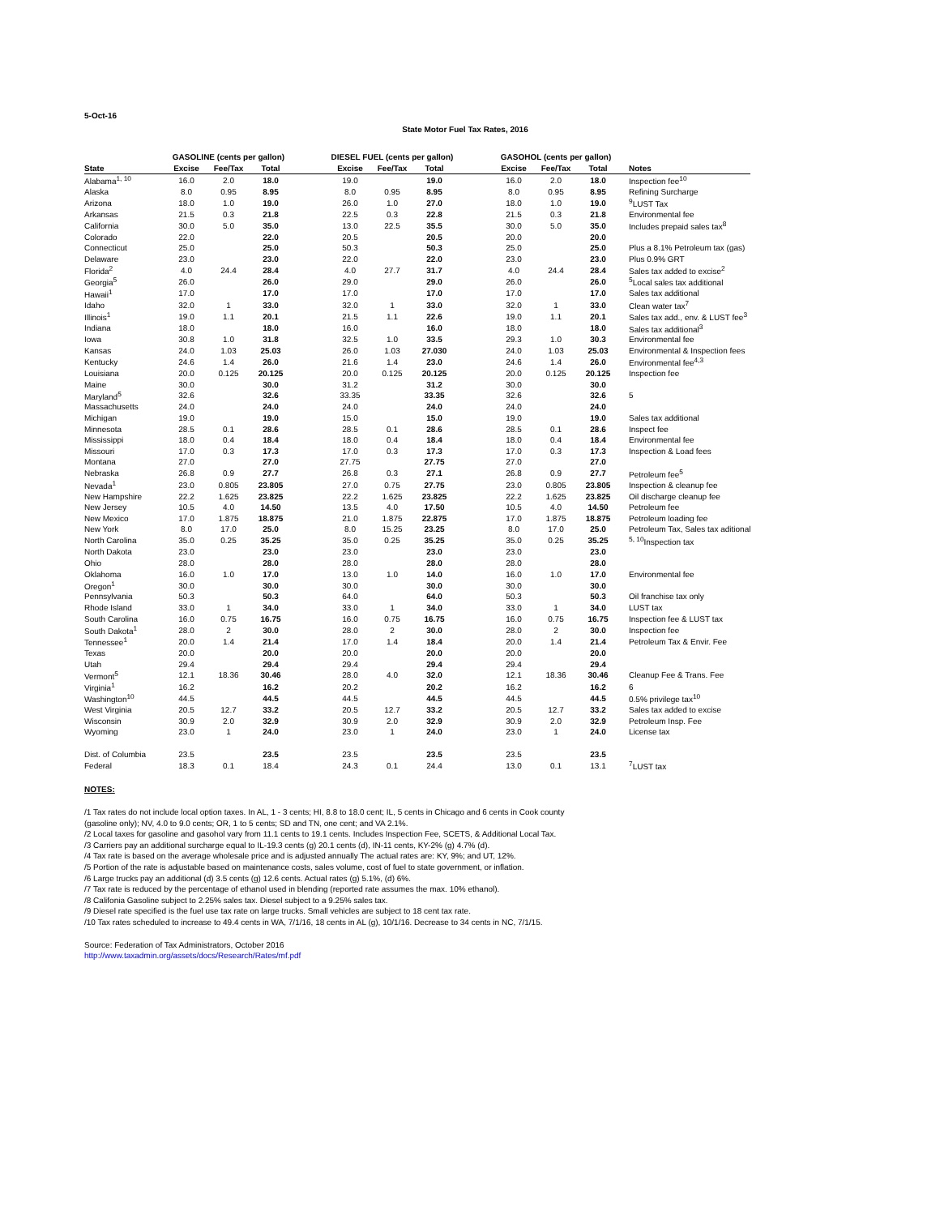5-Oct-16
State Motor Fuel Tax Rates, 2016
| | GASOLINE (cents per gallon) | | | | DIESEL FUEL (cents per gallon) | | | | GASOHOL (cents per gallon) | | | |
| --- | --- | --- | --- | --- | --- | --- | --- | --- | --- | --- | --- | --- |
| State | Excise | Fee/Tax | Total | | Excise | Fee/Tax | Total | | Excise | Fee/Tax | Total | Notes |
| Alabama<sup>1, 10</sup> | 16.0 | 2.0 | 18.0 | | 19.0 | | 19.0 | | 16.0 | 2.0 | 18.0 | Inspection fee<sup>10</sup> |
| Alaska | 8.0 | 0.95 | 8.95 | | 8.0 | 0.95 | 8.95 | | 8.0 | 0.95 | 8.95 | Refining Surcharge |
| Arizona | 18.0 | 1.0 | 19.0 | | 26.0 | 1.0 | 27.0 | | 18.0 | 1.0 | 19.0 | <sup>9</sup> LUST Tax |
| Arkansas | 21.5 | 0.3 | 21.8 | | 22.5 | 0.3 | 22.8 | | 21.5 | 0.3 | 21.8 | Environmental fee |
| California | 30.0 | 5.0 | 35.0 | | 13.0 | 22.5 | 35.5 | | 30.0 | 5.0 | 35.0 | Includes prepaid sales tax<sup>8</sup> |
| Colorado | 22.0 | | 22.0 | | 20.5 | | 20.5 | | 20.0 | | 20.0 | |
| Connecticut | 25.0 | | 25.0 | | 50.3 | | 50.3 | | 25.0 | | 25.0 | Plus a 8.1% Petroleum tax (gas) |
| Delaware | 23.0 | | 23.0 | | 22.0 | | 22.0 | | 23.0 | | 23.0 | Plus 0.9% GRT |
| Florida<sup>2</sup> | 4.0 | 24.4 | 28.4 | | 4.0 | 27.7 | 31.7 | | 4.0 | 24.4 | 28.4 | Sales tax added to excise<sup>2</sup> |
| Georgia<sup>5</sup> | 26.0 | | 26.0 | | 29.0 | | 29.0 | | 26.0 | | 26.0 | <sup>5</sup> Local sales tax additional |
| Hawaii<sup>1</sup> | 17.0 | | 17.0 | | 17.0 | | 17.0 | | 17.0 | | 17.0 | Sales tax additional |
| Idaho | 32.0 | 1 | 33.0 | | 32.0 | 1 | 33.0 | | 32.0 | 1 | 33.0 | Clean water tax<sup>7</sup> |
| Illinois<sup>1</sup> | 19.0 | 1.1 | 20.1 | | 21.5 | 1.1 | 22.6 | | 19.0 | 1.1 | 20.1 | Sales tax add., env. & LUST fee<sup>3</sup> |
| Indiana | 18.0 | | 18.0 | | 16.0 | | 16.0 | | 18.0 | | 18.0 | Sales tax additional<sup>3</sup> |
| Iowa | 30.8 | 1.0 | 31.8 | | 32.5 | 1.0 | 33.5 | | 29.3 | 1.0 | 30.3 | Environmental fee |
| Kansas | 24.0 | 1.03 | 25.03 | | 26.0 | 1.03 | 27.030 | | 24.0 | 1.03 | 25.03 | Environmental & Inspection fees |
| Kentucky | 24.6 | 1.4 | 26.0 | | 21.6 | 1.4 | 23.0 | | 24.6 | 1.4 | 26.0 | Environmental fee<sup>4,3</sup> |
| Louisiana | 20.0 | 0.125 | 20.125 | | 20.0 | 0.125 | 20.125 | | 20.0 | 0.125 | 20.125 | Inspection fee |
| Maine | 30.0 | | 30.0 | | 31.2 | | 31.2 | | 30.0 | | 30.0 | |
| Maryland<sup>5</sup> | 32.6 | | 32.6 | | 33.35 | | 33.35 | | 32.6 | | 32.6 | 5 |
| Massachusetts | 24.0 | | 24.0 | | 24.0 | | 24.0 | | 24.0 | | 24.0 | |
| Michigan | 19.0 | | 19.0 | | 15.0 | | 15.0 | | 19.0 | | 19.0 | Sales tax additional |
| Minnesota | 28.5 | 0.1 | 28.6 | | 28.5 | 0.1 | 28.6 | | 28.5 | 0.1 | 28.6 | Inspect fee |
| Mississippi | 18.0 | 0.4 | 18.4 | | 18.0 | 0.4 | 18.4 | | 18.0 | 0.4 | 18.4 | Environmental fee |
| Missouri | 17.0 | 0.3 | 17.3 | | 17.0 | 0.3 | 17.3 | | 17.0 | 0.3 | 17.3 | Inspection & Load fees |
| Montana | 27.0 | | 27.0 | | 27.75 | | 27.75 | | 27.0 | | 27.0 | |
| Nebraska | 26.8 | 0.9 | 27.7 | | 26.8 | 0.3 | 27.1 | | 26.8 | 0.9 | 27.7 | Petroleum fee<sup>5</sup> |
| Nevada<sup>1</sup> | 23.0 | 0.805 | 23.805 | | 27.0 | 0.75 | 27.75 | | 23.0 | 0.805 | 23.805 | Inspection & cleanup fee |
| New Hampshire | 22.2 | 1.625 | 23.825 | | 22.2 | 1.625 | 23.825 | | 22.2 | 1.625 | 23.825 | Oil discharge cleanup fee |
| New Jersey | 10.5 | 4.0 | 14.50 | | 13.5 | 4.0 | 17.50 | | 10.5 | 4.0 | 14.50 | Petroleum fee |
| New Mexico | 17.0 | 1.875 | 18.875 | | 21.0 | 1.875 | 22.875 | | 17.0 | 1.875 | 18.875 | Petroleum loading fee |
| New York | 8.0 | 17.0 | 25.0 | | 8.0 | 15.25 | 23.25 | | 8.0 | 17.0 | 25.0 | Petroleum Tax, Sales tax aditional |
| North Carolina | 35.0 | 0.25 | 35.25 | | 35.0 | 0.25 | 35.25 | | 35.0 | 0.25 | 35.25 | <sup>5, 10</sup>Inspection tax |
| North Dakota | 23.0 | | 23.0 | | 23.0 | | 23.0 | | 23.0 | | 23.0 | |
| Ohio | 28.0 | | 28.0 | | 28.0 | | 28.0 | | 28.0 | | 28.0 | |
| Oklahoma | 16.0 | 1.0 | 17.0 | | 13.0 | 1.0 | 14.0 | | 16.0 | 1.0 | 17.0 | Environmental fee |
| Oregon<sup>1</sup> | 30.0 | | 30.0 | | 30.0 | | 30.0 | | 30.0 | | 30.0 | |
| Pennsylvania | 50.3 | | 50.3 | | 64.0 | | 64.0 | | 50.3 | | 50.3 | Oil franchise tax only |
| Rhode Island | 33.0 | 1 | 34.0 | | 33.0 | 1 | 34.0 | | 33.0 | 1 | 34.0 | LUST tax |
| South Carolina | 16.0 | 0.75 | 16.75 | | 16.0 | 0.75 | 16.75 | | 16.0 | 0.75 | 16.75 | Inspection fee & LUST tax |
| South Dakota<sup>1</sup> | 28.0 | 2 | 30.0 | | 28.0 | 2 | 30.0 | | 28.0 | 2 | 30.0 | Inspection fee |
| Tennessee<sup>1</sup> | 20.0 | 1.4 | 21.4 | | 17.0 | 1.4 | 18.4 | | 20.0 | 1.4 | 21.4 | Petroleum Tax & Envir. Fee |
| Texas | 20.0 | | 20.0 | | 20.0 | | 20.0 | | 20.0 | | 20.0 | |
| Utah | 29.4 | | 29.4 | | 29.4 | | 29.4 | | 29.4 | | 29.4 | |
| Vermont<sup>5</sup> | 12.1 | 18.36 | 30.46 | | 28.0 | 4.0 | 32.0 | | 12.1 | 18.36 | 30.46 | Cleanup Fee & Trans. Fee |
| Virginia<sup>1</sup> | 16.2 | | 16.2 | | 20.2 | | 20.2 | | 16.2 | | 16.2 | 6 |
| Washington<sup>10</sup> | 44.5 | | 44.5 | | 44.5 | | 44.5 | | 44.5 | | 44.5 | 0.5% privilege tax<sup>10</sup> |
| West Virginia | 20.5 | 12.7 | 33.2 | | 20.5 | 12.7 | 33.2 | | 20.5 | 12.7 | 33.2 | Sales tax added to excise |
| Wisconsin | 30.9 | 2.0 | 32.9 | | 30.9 | 2.0 | 32.9 | | 30.9 | 2.0 | 32.9 | Petroleum Insp. Fee |
| Wyoming | 23.0 | 1 | 24.0 | | 23.0 | 1 | 24.0 | | 23.0 | 1 | 24.0 | License tax |
| Dist. of Columbia | 23.5 | | 23.5 | | 23.5 | | 23.5 | | 23.5 | | 23.5 | |
| Federal | 18.3 | 0.1 | 18.4 | | 24.3 | 0.1 | 24.4 | | 13.0 | 0.1 | 13.1 | <sup>7</sup> LUST tax |
NOTES:
/1 Tax rates do not include local option taxes. In AL, 1 - 3 cents; HI, 8.8 to 18.0 cent; IL, 5 cents in Chicago and 6 cents in Cook county
(gasoline only); NV, 4.0 to 9.0 cents; OR, 1 to 5 cents; SD and TN, one cent; and VA 2.1%.
/2 Local taxes for gasoline and gasohol vary from 11.1 cents to 19.1 cents. Includes Inspection Fee, SCETS, & Additional Local Tax.
/3 Carriers pay an additional surcharge equal to IL-19.3 cents (g) 20.1 cents (d), IN-11 cents, KY-2% (g) 4.7% (d).
/4 Tax rate is based on the average wholesale price and is adjusted annually The actual rates are: KY, 9%; and UT, 12%.
/5 Portion of the rate is adjustable based on maintenance costs, sales volume, cost of fuel to state government, or inflation.
/6 Large trucks pay an additional (d) 3.5 cents (g) 12.6 cents. Actual rates (g) 5.1%, (d) 6%.
/7 Tax rate is reduced by the percentage of ethanol used in blending (reported rate assumes the max. 10% ethanol).
/8 Califonia Gasoline subject to 2.25% sales tax. Diesel subject to a 9.25% sales tax.
/9 Diesel rate specified is the fuel use tax rate on large trucks. Small vehicles are subject to 18 cent tax rate.
/10 Tax rates scheduled to increase to 49.4 cents in WA, 7/1/16, 18 cents in AL (g), 10/1/16. Decrease to 34 cents in NC, 7/1/15.
Source: Federation of Tax Administrators, October 2016
http://www.taxadmin.org/assets/docs/Research/Rates/mf.pdf